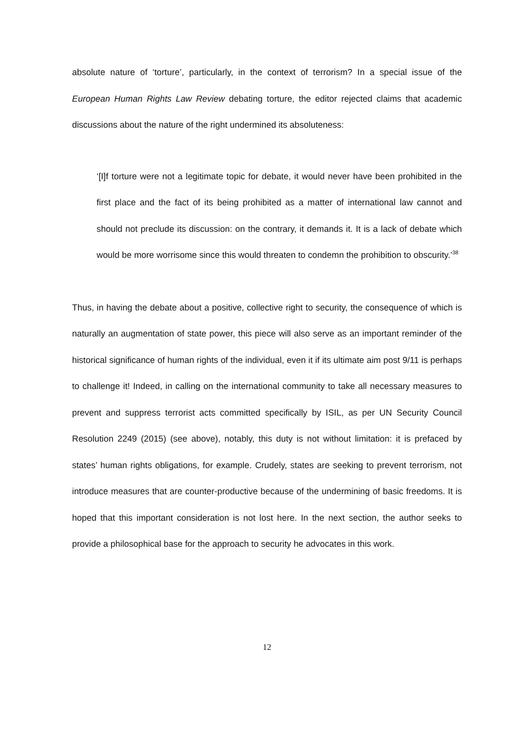absolute nature of ‘torture’, particularly, in the context of terrorism? In a special issue of the European Human Rights Law Review debating torture, the editor rejected claims that academic discussions about the nature of the right undermined its absoluteness:
‘[I]f torture were not a legitimate topic for debate, it would never have been prohibited in the first place and the fact of its being prohibited as a matter of international law cannot and should not preclude its discussion: on the contrary, it demands it. It is a lack of debate which would be more worrisome since this would threaten to condemn the prohibition to obscurity.’<sup>38</sup>
Thus, in having the debate about a positive, collective right to security, the consequence of which is naturally an augmentation of state power, this piece will also serve as an important reminder of the historical significance of human rights of the individual, even it if its ultimate aim post 9/11 is perhaps to challenge it! Indeed, in calling on the international community to take all necessary measures to prevent and suppress terrorist acts committed specifically by ISIL, as per UN Security Council Resolution 2249 (2015) (see above), notably, this duty is not without limitation: it is prefaced by states’ human rights obligations, for example. Crudely, states are seeking to prevent terrorism, not introduce measures that are counter-productive because of the undermining of basic freedoms. It is hoped that this important consideration is not lost here. In the next section, the author seeks to provide a philosophical base for the approach to security he advocates in this work.
12